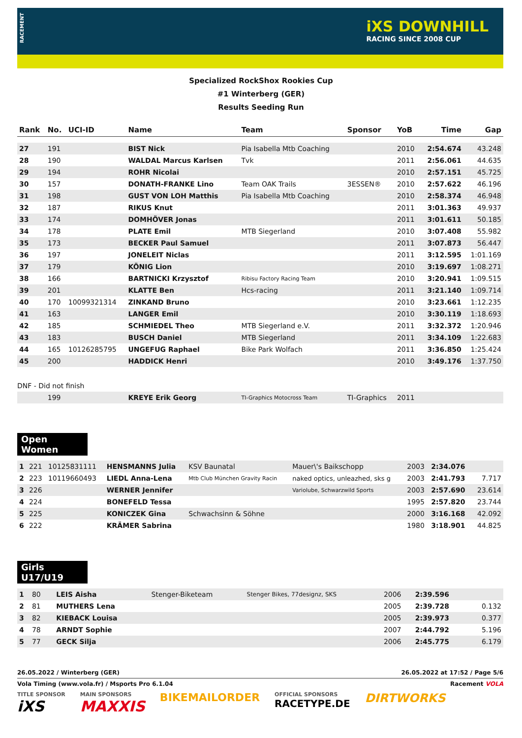RACEMENT
iXS DOWNHILL
RACING SINCE 2008 CUP
Specialized RockShox Rookies Cup
#1 Winterberg (GER)
Results Seeding Run
| Rank | No. | UCI-ID | Name | Team | Sponsor | YoB | Time | Gap |
| --- | --- | --- | --- | --- | --- | --- | --- | --- |
| 27 | 191 | | BIST Nick | Pia Isabella Mtb Coaching | | 2010 | 2:54.674 | 43.248 |
| 28 | 190 | | WALDAL Marcus Karlsen | Tvk | | 2011 | 2:56.061 | 44.635 |
| 29 | 194 | | ROHR Nicolai | | | 2010 | 2:57.151 | 45.725 |
| 30 | 157 | | DONATH-FRANKE Lino | Team OAK Trails | 3ESSEN® | 2010 | 2:57.622 | 46.196 |
| 31 | 198 | | GUST VON LOH Matthis | Pia Isabella Mtb Coaching | | 2010 | 2:58.374 | 46.948 |
| 32 | 187 | | RIKUS Knut | | | 2011 | 3:01.363 | 49.937 |
| 33 | 174 | | DOMHÖVER Jonas | | | 2011 | 3:01.611 | 50.185 |
| 34 | 178 | | PLATE Emil | MTB Siegerland | | 2010 | 3:07.408 | 55.982 |
| 35 | 173 | | BECKER Paul Samuel | | | 2011 | 3:07.873 | 56.447 |
| 36 | 197 | | JONELEIT Niclas | | | 2011 | 3:12.595 | 1:01.169 |
| 37 | 179 | | KÖNIG Lion | | | 2010 | 3:19.697 | 1:08.271 |
| 38 | 166 | | BARTNICKI Krzysztof | Ribisu Factory Racing Team | | 2010 | 3:20.941 | 1:09.515 |
| 39 | 201 | | KLATTE Ben | Hcs-racing | | 2011 | 3:21.140 | 1:09.714 |
| 40 | 170 | 10099321314 | ZINKAND Bruno | | | 2010 | 3:23.661 | 1:12.235 |
| 41 | 163 | | LANGER Emil | | | 2010 | 3:30.119 | 1:18.693 |
| 42 | 185 | | SCHMIEDEL Theo | MTB Siegerland e.V. | | 2011 | 3:32.372 | 1:20.946 |
| 43 | 183 | | BUSCH Daniel | MTB Siegerland | | 2011 | 3:34.109 | 1:22.683 |
| 44 | 165 | 10126285795 | UNGEFUG Raphael | Bike Park Wolfach | | 2011 | 3:36.850 | 1:25.424 |
| 45 | 200 | | HADDICK Henri | | | 2010 | 3:49.176 | 1:37.750 |
| DNF - Did not finish | | | | | | | | |
| | 199 | | KREYE Erik Georg | TI-Graphics Motocross Team | TI-Graphics | 2011 | | |
Open Women
| 1 | 221 | 10125831111 | HENSMANNS Julia | KSV Baunatal | Mauer\'s Baikschopp | 2003 | 2:34.076 | |
| 2 | 223 | 10119660493 | LIEDL Anna-Lena | Mtb Club München Gravity Racin | naked optics, unleazhed, sks g | 2003 | 2:41.793 | 7.717 |
| 3 | 226 | | WERNER Jennifer | | Variolube, Schwarzwild Sports | 2003 | 2:57.690 | 23.614 |
| 4 | 224 | | BONEFELD Tessa | | | 1995 | 2:57.820 | 23.744 |
| 5 | 225 | | KONICZEK Gina | Schwachsinn & Söhne | | 2000 | 3:16.168 | 42.092 |
| 6 | 222 | | KRÄMER Sabrina | | | 1980 | 3:18.901 | 44.825 |
Girls U17/U19
| 1 | 80 | | LEIS Aisha | Stenger-Biketeam | Stenger Bikes, 77designz, SKS | 2006 | 2:39.596 | |
| 2 | 81 | | MUTHERS Lena | | | 2005 | 2:39.728 | 0.132 |
| 3 | 82 | | KIEBACK Louisa | | | 2005 | 2:39.973 | 0.377 |
| 4 | 78 | | ARNDT Sophie | | | 2007 | 2:44.792 | 5.196 |
| 5 | 77 | | GECK Silja | | | 2006 | 2:45.775 | 6.179 |
26.05.2022 / Winterberg (GER) 26.05.2022 at 17:52 / Page 5/6
Vola Timing (www.vola.fr) / Msports Pro 6.1.04 Racement VOLA
TITLE SPONSOR
iXS MAIN SPONSORS
MAXXIS BIKEMAILORDER OFFICIAL SPONSORS
RACETYPE.DE DIRTWORKS